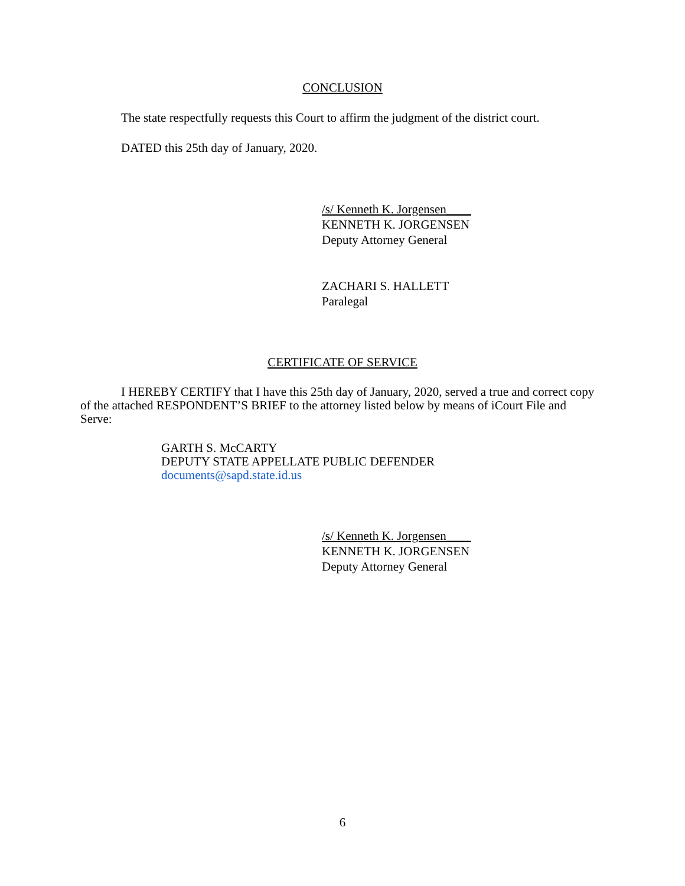CONCLUSION
The state respectfully requests this Court to affirm the judgment of the district court.
DATED this 25th day of January, 2020.
/s/ Kenneth K. Jorgensen____
KENNETH K. JORGENSEN
Deputy Attorney General
ZACHARI S. HALLETT
Paralegal
CERTIFICATE OF SERVICE
I HEREBY CERTIFY that I have this 25th day of January, 2020, served a true and correct copy of the attached RESPONDENT’S BRIEF to the attorney listed below by means of iCourt File and Serve:
GARTH S. McCARTY
DEPUTY STATE APPELLATE PUBLIC DEFENDER
documents@sapd.state.id.us
/s/ Kenneth K. Jorgensen____
KENNETH K. JORGENSEN
Deputy Attorney General
6